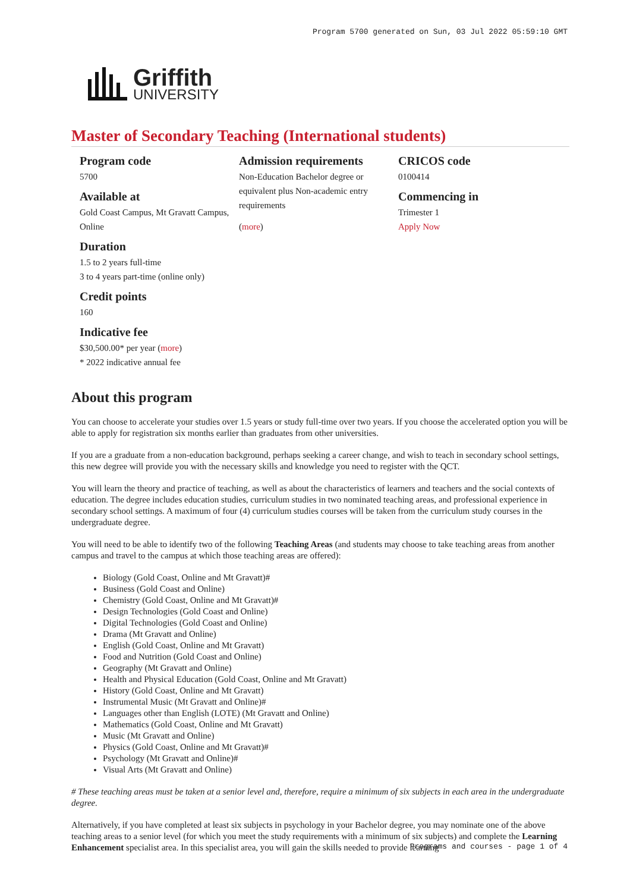Program 5700 generated on Sun, 03 Jul 2022 05:59:10 GMT
Griffith
UNIVERSITY
Master of Secondary Teaching (International students)
Program code
5700
Available at
Gold Coast Campus, Mt Gravatt Campus, Online
Duration
1.5 to 2 years full-time
3 to 4 years part-time (online only)
Credit points
160
Indicative fee
$30,500.00* per year (more)
* 2022 indicative annual fee
Admission requirements
Non-Education Bachelor degree or equivalent plus Non-academic entry requirements
(more)
CRICOS code
0100414
Commencing in
Trimester 1
Apply Now
About this program
You can choose to accelerate your studies over 1.5 years or study full-time over two years. If you choose the accelerated option you will be able to apply for registration six months earlier than graduates from other universities.
If you are a graduate from a non-education background, perhaps seeking a career change, and wish to teach in secondary school settings, this new degree will provide you with the necessary skills and knowledge you need to register with the QCT.
You will learn the theory and practice of teaching, as well as about the characteristics of learners and teachers and the social contexts of education. The degree includes education studies, curriculum studies in two nominated teaching areas, and professional experience in secondary school settings. A maximum of four (4) curriculum studies courses will be taken from the curriculum study courses in the undergraduate degree.
You will need to be able to identify two of the following Teaching Areas (and students may choose to take teaching areas from another campus and travel to the campus at which those teaching areas are offered):
Biology (Gold Coast, Online and Mt Gravatt)#
Business (Gold Coast and Online)
Chemistry (Gold Coast, Online and Mt Gravatt)#
Design Technologies (Gold Coast and Online)
Digital Technologies (Gold Coast and Online)
Drama (Mt Gravatt and Online)
English (Gold Coast, Online and Mt Gravatt)
Food and Nutrition (Gold Coast and Online)
Geography (Mt Gravatt and Online)
Health and Physical Education (Gold Coast, Online and Mt Gravatt)
History (Gold Coast, Online and Mt Gravatt)
Instrumental Music (Mt Gravatt and Online)#
Languages other than English (LOTE) (Mt Gravatt and Online)
Mathematics (Gold Coast, Online and Mt Gravatt)
Music (Mt Gravatt and Online)
Physics (Gold Coast, Online and Mt Gravatt)#
Psychology (Mt Gravatt and Online)#
Visual Arts (Mt Gravatt and Online)
# These teaching areas must be taken at a senior level and, therefore, require a minimum of six subjects in each area in the undergraduate degree.
Alternatively, if you have completed at least six subjects in psychology in your Bachelor degree, you may nominate one of the above teaching areas to a senior level (for which you meet the study requirements with a minimum of six subjects) and complete the Learning Enhancement specialist area. In this specialist area, you will gain the skills needed to provide learning
Programs and courses - page 1 of 4